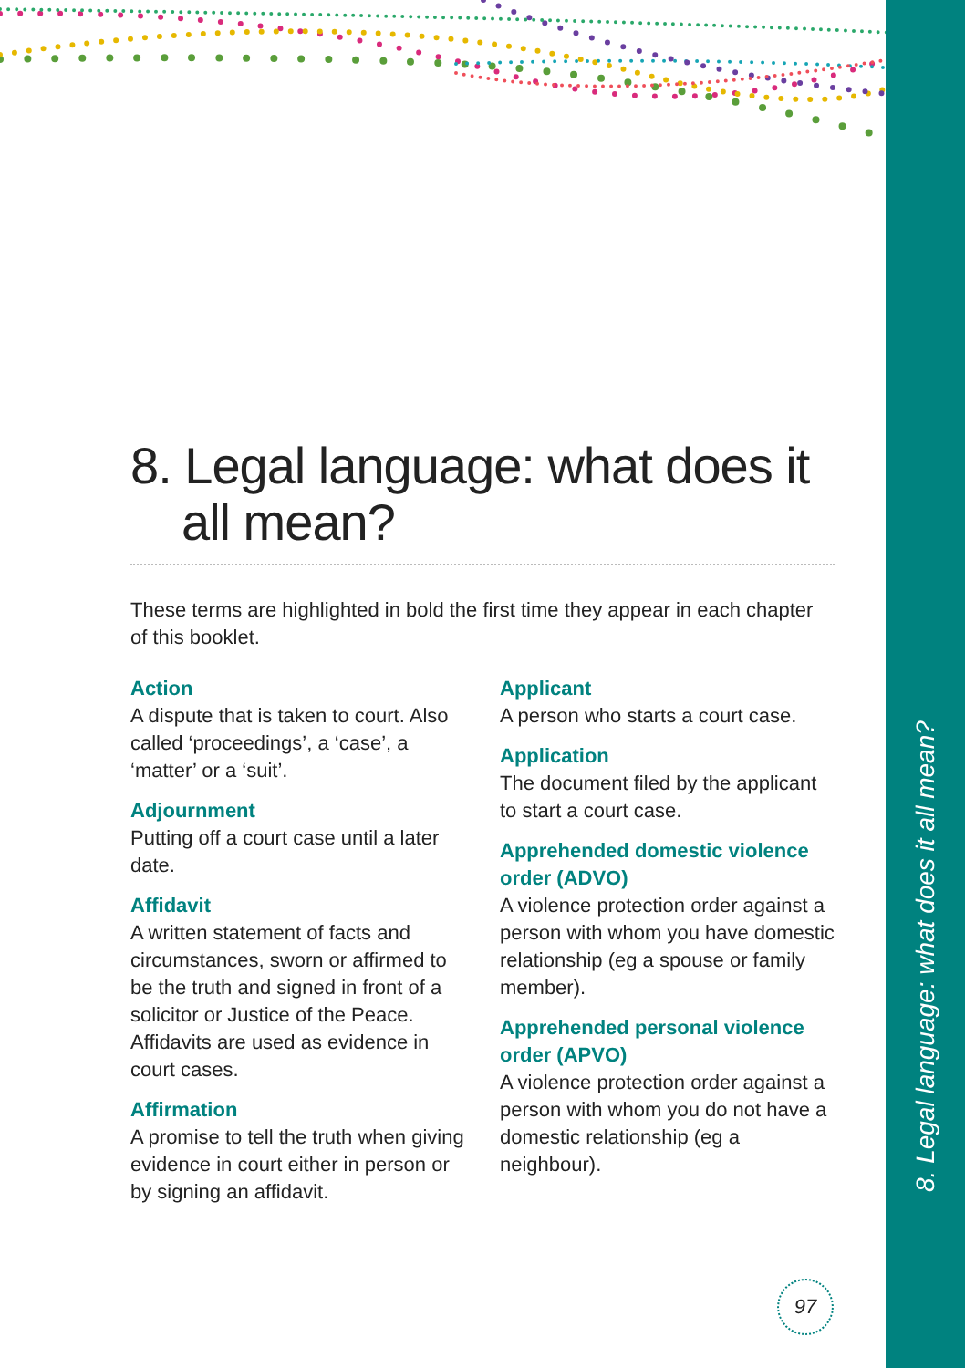8. Legal language: what does it all mean?
8. Legal language: what does it all mean?
These terms are highlighted in bold the first time they appear in each chapter of this booklet.
Action
A dispute that is taken to court. Also called ‘proceedings’, a ‘case’, a ‘matter’ or a ‘suit’.
Adjournment
Putting off a court case until a later date.
Affidavit
A written statement of facts and circumstances, sworn or affirmed to be the truth and signed in front of a solicitor or Justice of the Peace. Affidavits are used as evidence in court cases.
Affirmation
A promise to tell the truth when giving evidence in court either in person or by signing an affidavit.
Applicant
A person who starts a court case.
Application
The document filed by the applicant to start a court case.
Apprehended domestic violence order (ADVO)
A violence protection order against a person with whom you have domestic relationship (eg a spouse or family member).
Apprehended personal violence order (APVO)
A violence protection order against a person with whom you do not have a domestic relationship (eg a neighbour).
97